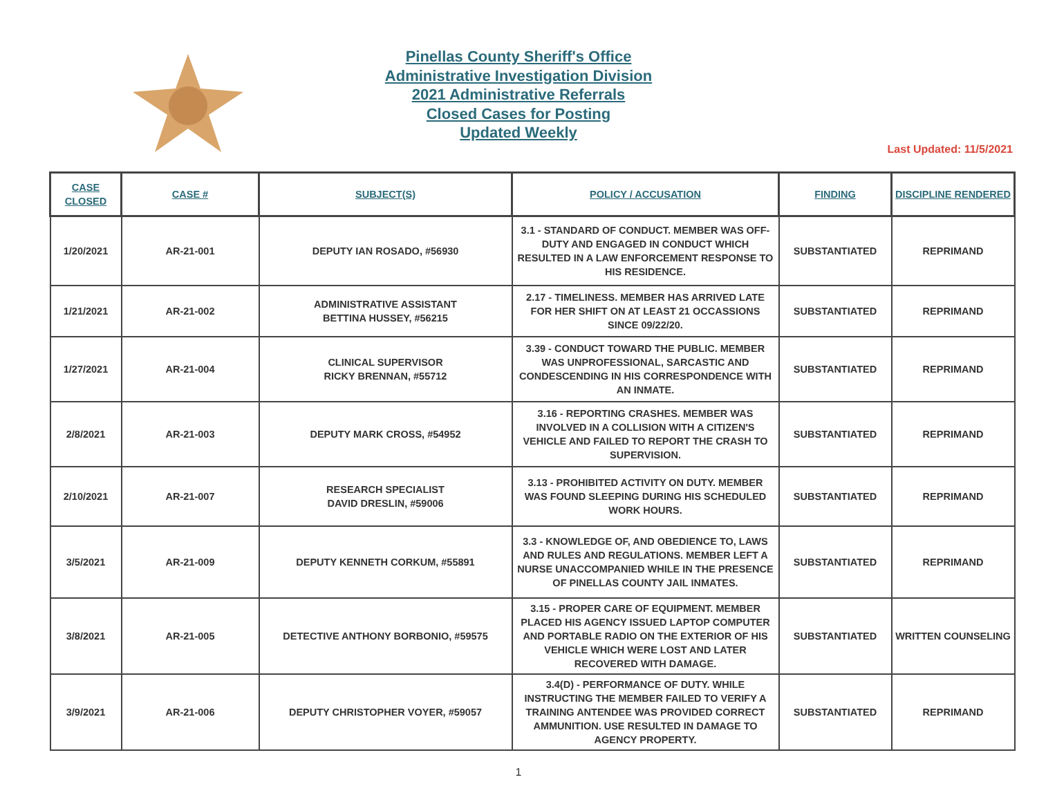Pinellas County Sheriff's Office
Administrative Investigation Division
2021 Administrative Referrals
Closed Cases for Posting
Updated Weekly
Last Updated: 11/5/2021
| CASE CLOSED | CASE # | SUBJECT(S) | POLICY / ACCUSATION | FINDING | DISCIPLINE RENDERED |
| --- | --- | --- | --- | --- | --- |
| 1/20/2021 | AR-21-001 | DEPUTY IAN ROSADO, #56930 | 3.1 - STANDARD OF CONDUCT. MEMBER WAS OFF-DUTY AND ENGAGED IN CONDUCT WHICH RESULTED IN A LAW ENFORCEMENT RESPONSE TO HIS RESIDENCE. | SUBSTANTIATED | REPRIMAND |
| 1/21/2021 | AR-21-002 | ADMINISTRATIVE ASSISTANT BETTINA HUSSEY, #56215 | 2.17 - TIMELINESS. MEMBER HAS ARRIVED LATE FOR HER SHIFT ON AT LEAST 21 OCCASSIONS SINCE 09/22/20. | SUBSTANTIATED | REPRIMAND |
| 1/27/2021 | AR-21-004 | CLINICAL SUPERVISOR RICKY BRENNAN, #55712 | 3.39 - CONDUCT TOWARD THE PUBLIC. MEMBER WAS UNPROFESSIONAL, SARCASTIC AND CONDESCENDING IN HIS CORRESPONDENCE WITH AN INMATE. | SUBSTANTIATED | REPRIMAND |
| 2/8/2021 | AR-21-003 | DEPUTY MARK CROSS, #54952 | 3.16 - REPORTING CRASHES. MEMBER WAS INVOLVED IN A COLLISION WITH A CITIZEN'S VEHICLE AND FAILED TO REPORT THE CRASH TO SUPERVISION. | SUBSTANTIATED | REPRIMAND |
| 2/10/2021 | AR-21-007 | RESEARCH SPECIALIST DAVID DRESLIN, #59006 | 3.13 - PROHIBITED ACTIVITY ON DUTY. MEMBER WAS FOUND SLEEPING DURING HIS SCHEDULED WORK HOURS. | SUBSTANTIATED | REPRIMAND |
| 3/5/2021 | AR-21-009 | DEPUTY KENNETH CORKUM, #55891 | 3.3 - KNOWLEDGE OF, AND OBEDIENCE TO, LAWS AND RULES AND REGULATIONS. MEMBER LEFT A NURSE UNACCOMPANIED WHILE IN THE PRESENCE OF PINELLAS COUNTY JAIL INMATES. | SUBSTANTIATED | REPRIMAND |
| 3/8/2021 | AR-21-005 | DETECTIVE ANTHONY BORBONIO, #59575 | 3.15 - PROPER CARE OF EQUIPMENT. MEMBER PLACED HIS AGENCY ISSUED LAPTOP COMPUTER AND PORTABLE RADIO ON THE EXTERIOR OF HIS VEHICLE WHICH WERE LOST AND LATER RECOVERED WITH DAMAGE. | SUBSTANTIATED | WRITTEN COUNSELING |
| 3/9/2021 | AR-21-006 | DEPUTY CHRISTOPHER VOYER, #59057 | 3.4(D) - PERFORMANCE OF DUTY. WHILE INSTRUCTING THE MEMBER FAILED TO VERIFY A TRAINING ANTENDEE WAS PROVIDED CORRECT AMMUNITION. USE RESULTED IN DAMAGE TO AGENCY PROPERTY. | SUBSTANTIATED | REPRIMAND |
1